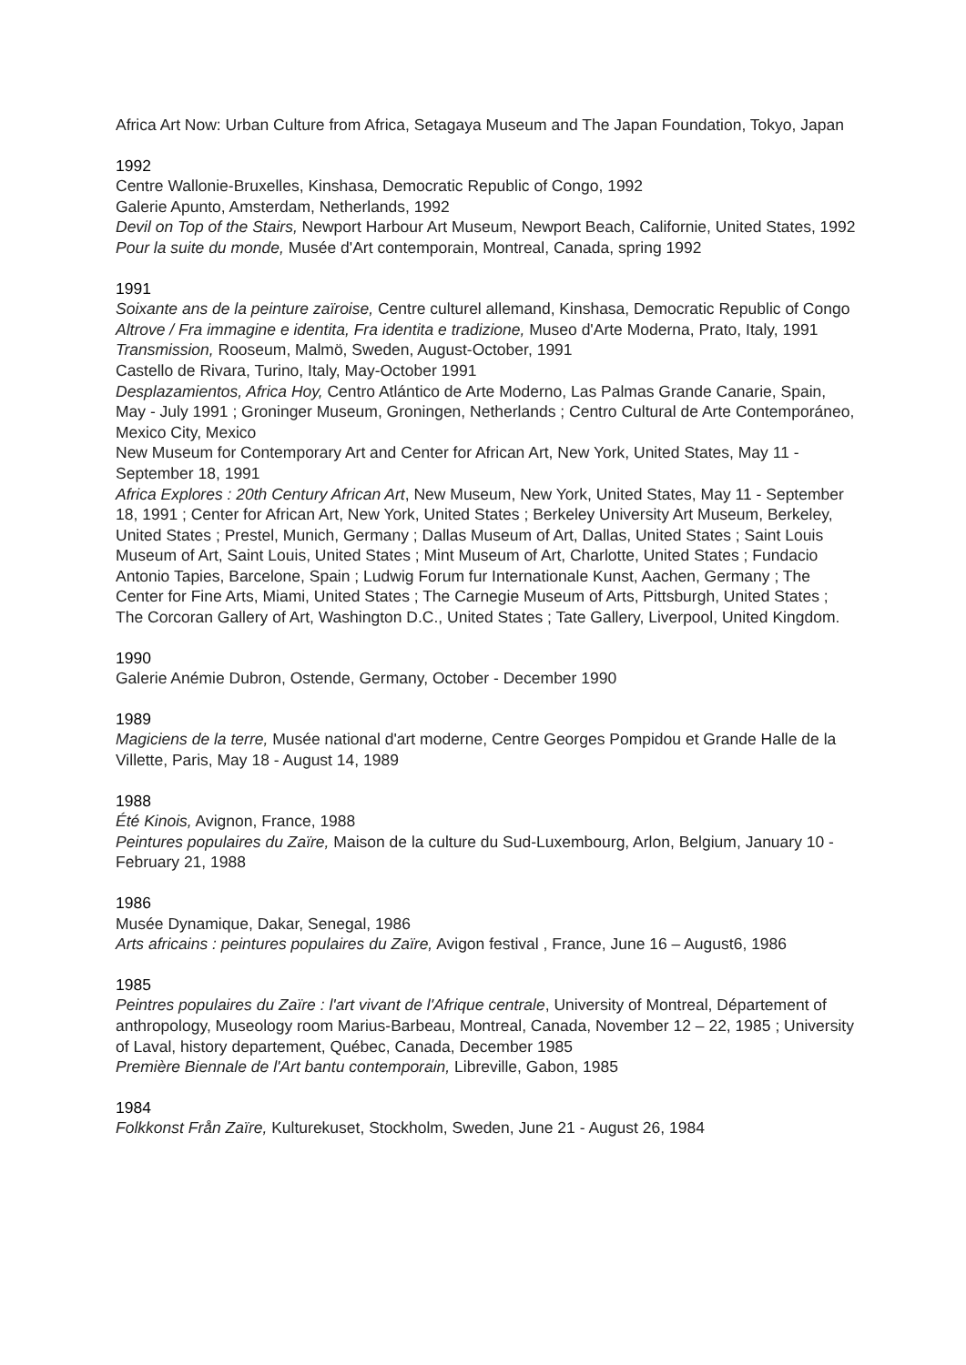Africa Art Now: Urban Culture from Africa, Setagaya Museum and The Japan Foundation, Tokyo, Japan
1992
Centre Wallonie-Bruxelles, Kinshasa, Democratic Republic of Congo, 1992
Galerie Apunto, Amsterdam, Netherlands, 1992
Devil on Top of the Stairs, Newport Harbour Art Museum, Newport Beach, Californie, United States, 1992
Pour la suite du monde, Musée d'Art contemporain, Montreal, Canada, spring 1992
1991
Soixante ans de la peinture zaïroise, Centre culturel allemand, Kinshasa, Democratic Republic of Congo
Altrove / Fra immagine e identita, Fra identita e tradizione, Museo d'Arte Moderna, Prato, Italy, 1991
Transmission, Rooseum, Malmö, Sweden, August-October, 1991
Castello de Rivara, Turino, Italy, May-October 1991
Desplazamientos, Africa Hoy, Centro Atlántico de Arte Moderno, Las Palmas Grande Canarie, Spain, May - July 1991 ; Groninger Museum, Groningen, Netherlands ; Centro Cultural de Arte Contemporáneo, Mexico City, Mexico
New Museum for Contemporary Art and Center for African Art, New York, United States, May 11 - September 18, 1991
Africa Explores : 20th Century African Art, New Museum, New York, United States, May 11 - September 18, 1991 ; Center for African Art, New York, United States ; Berkeley University Art Museum, Berkeley, United States ; Prestel, Munich, Germany ; Dallas Museum of Art, Dallas, United States ; Saint Louis Museum of Art, Saint Louis, United States ; Mint Museum of Art, Charlotte, United States ; Fundacio Antonio Tapies, Barcelone, Spain ; Ludwig Forum fur Internationale Kunst, Aachen, Germany ; The Center for Fine Arts, Miami, United States ; The Carnegie Museum of Arts, Pittsburgh, United States ; The Corcoran Gallery of Art, Washington D.C., United States ; Tate Gallery, Liverpool, United Kingdom.
1990
Galerie Anémie Dubron, Ostende, Germany, October - December 1990
1989
Magiciens de la terre, Musée national d'art moderne, Centre Georges Pompidou et Grande Halle de la Villette, Paris, May 18 - August 14, 1989
1988
Été Kinois, Avignon, France, 1988
Peintures populaires du Zaïre, Maison de la culture du Sud-Luxembourg, Arlon, Belgium, January 10 - February 21, 1988
1986
Musée Dynamique, Dakar, Senegal, 1986
Arts africains : peintures populaires du Zaïre, Avigon festival , France, June 16 – August6, 1986
1985
Peintres populaires du Zaïre : l'art vivant de l'Afrique centrale, University of Montreal, Département of anthropology, Museology room Marius-Barbeau, Montreal, Canada, November 12 – 22, 1985 ; University of Laval, history departement, Québec, Canada, December 1985
Première Biennale de l'Art bantu contemporain, Libreville, Gabon, 1985
1984
Folkkonst Från Zaïre, Kulturekuset, Stockholm, Sweden, June 21 - August 26, 1984